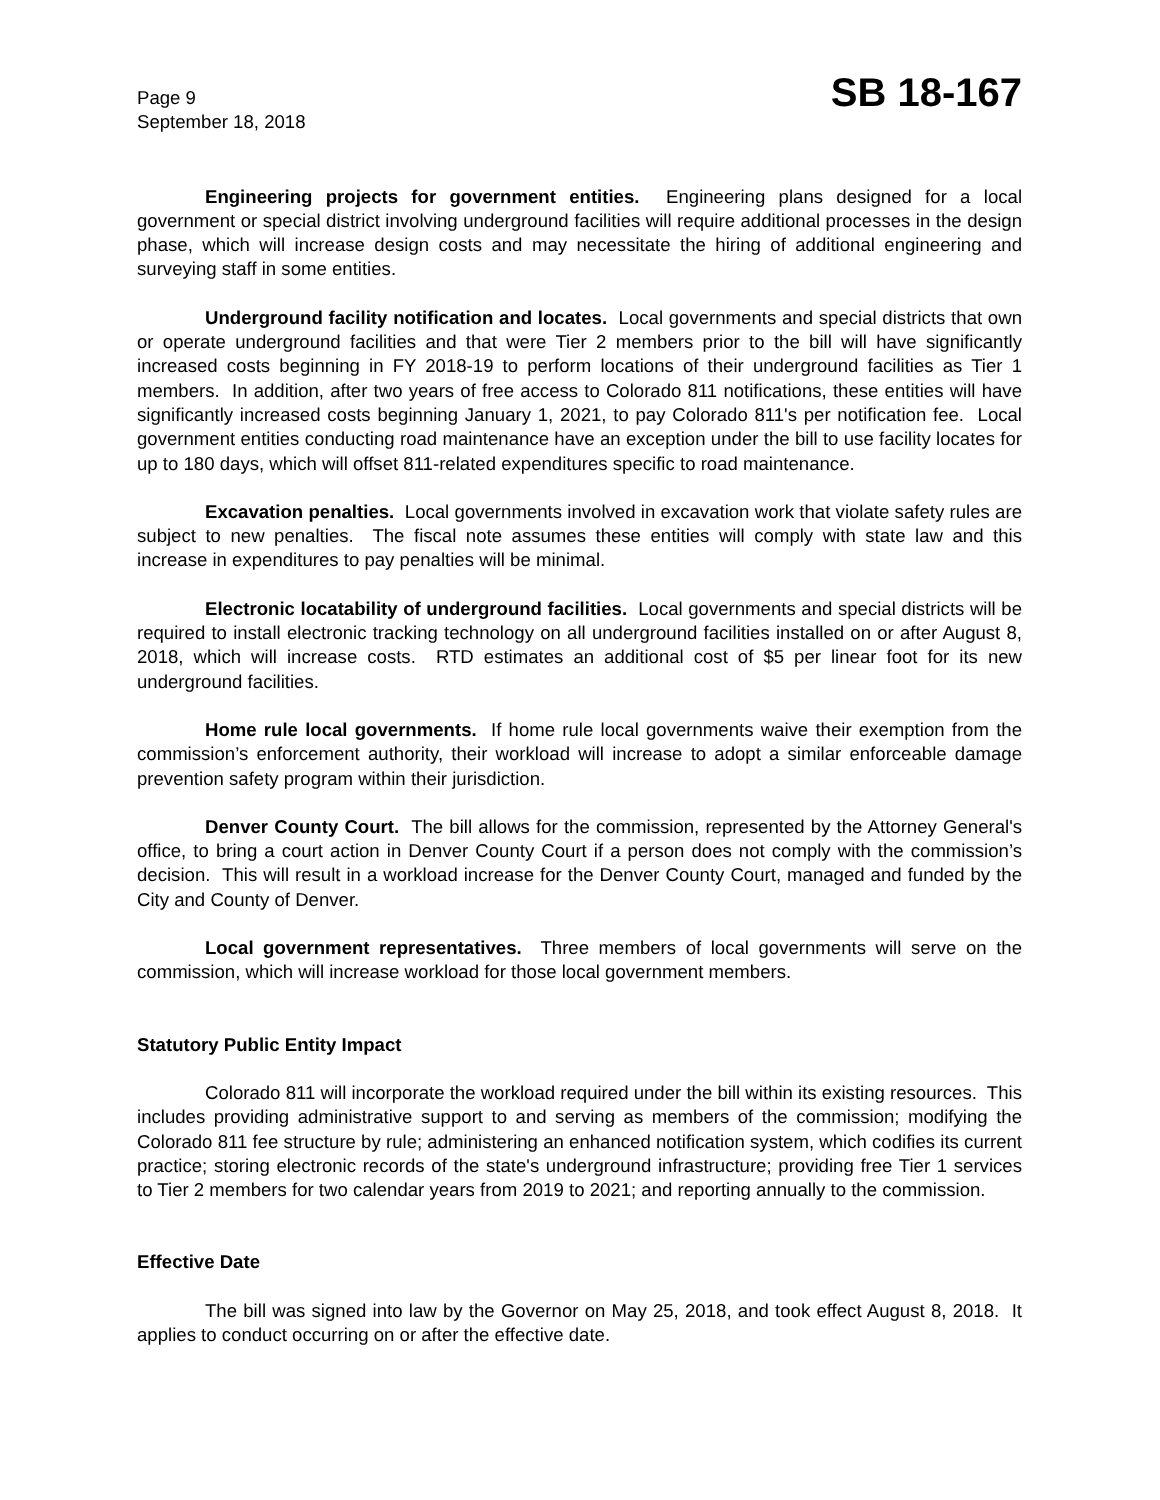Page 9
September 18, 2018
SB 18-167
Engineering projects for government entities. Engineering plans designed for a local government or special district involving underground facilities will require additional processes in the design phase, which will increase design costs and may necessitate the hiring of additional engineering and surveying staff in some entities.
Underground facility notification and locates. Local governments and special districts that own or operate underground facilities and that were Tier 2 members prior to the bill will have significantly increased costs beginning in FY 2018-19 to perform locations of their underground facilities as Tier 1 members. In addition, after two years of free access to Colorado 811 notifications, these entities will have significantly increased costs beginning January 1, 2021, to pay Colorado 811's per notification fee. Local government entities conducting road maintenance have an exception under the bill to use facility locates for up to 180 days, which will offset 811-related expenditures specific to road maintenance.
Excavation penalties. Local governments involved in excavation work that violate safety rules are subject to new penalties. The fiscal note assumes these entities will comply with state law and this increase in expenditures to pay penalties will be minimal.
Electronic locatability of underground facilities. Local governments and special districts will be required to install electronic tracking technology on all underground facilities installed on or after August 8, 2018, which will increase costs. RTD estimates an additional cost of $5 per linear foot for its new underground facilities.
Home rule local governments. If home rule local governments waive their exemption from the commission’s enforcement authority, their workload will increase to adopt a similar enforceable damage prevention safety program within their jurisdiction.
Denver County Court. The bill allows for the commission, represented by the Attorney General's office, to bring a court action in Denver County Court if a person does not comply with the commission’s decision. This will result in a workload increase for the Denver County Court, managed and funded by the City and County of Denver.
Local government representatives. Three members of local governments will serve on the commission, which will increase workload for those local government members.
Statutory Public Entity Impact
Colorado 811 will incorporate the workload required under the bill within its existing resources. This includes providing administrative support to and serving as members of the commission; modifying the Colorado 811 fee structure by rule; administering an enhanced notification system, which codifies its current practice; storing electronic records of the state's underground infrastructure; providing free Tier 1 services to Tier 2 members for two calendar years from 2019 to 2021; and reporting annually to the commission.
Effective Date
The bill was signed into law by the Governor on May 25, 2018, and took effect August 8, 2018. It applies to conduct occurring on or after the effective date.